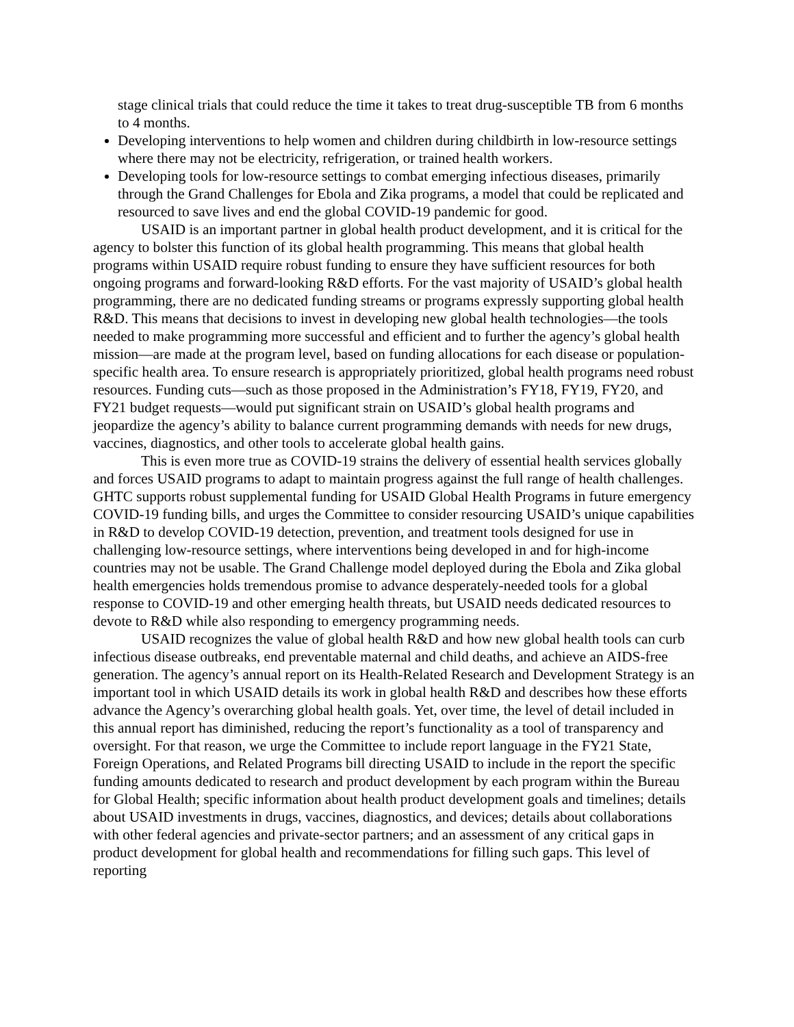stage clinical trials that could reduce the time it takes to treat drug-susceptible TB from 6 months to 4 months.
Developing interventions to help women and children during childbirth in low-resource settings where there may not be electricity, refrigeration, or trained health workers.
Developing tools for low-resource settings to combat emerging infectious diseases, primarily through the Grand Challenges for Ebola and Zika programs, a model that could be replicated and resourced to save lives and end the global COVID-19 pandemic for good.
USAID is an important partner in global health product development, and it is critical for the agency to bolster this function of its global health programming. This means that global health programs within USAID require robust funding to ensure they have sufficient resources for both ongoing programs and forward-looking R&D efforts. For the vast majority of USAID’s global health programming, there are no dedicated funding streams or programs expressly supporting global health R&D. This means that decisions to invest in developing new global health technologies—the tools needed to make programming more successful and efficient and to further the agency’s global health mission—are made at the program level, based on funding allocations for each disease or population-specific health area. To ensure research is appropriately prioritized, global health programs need robust resources. Funding cuts—such as those proposed in the Administration’s FY18, FY19, FY20, and FY21 budget requests—would put significant strain on USAID’s global health programs and jeopardize the agency’s ability to balance current programming demands with needs for new drugs, vaccines, diagnostics, and other tools to accelerate global health gains.
This is even more true as COVID-19 strains the delivery of essential health services globally and forces USAID programs to adapt to maintain progress against the full range of health challenges. GHTC supports robust supplemental funding for USAID Global Health Programs in future emergency COVID-19 funding bills, and urges the Committee to consider resourcing USAID’s unique capabilities in R&D to develop COVID-19 detection, prevention, and treatment tools designed for use in challenging low-resource settings, where interventions being developed in and for high-income countries may not be usable. The Grand Challenge model deployed during the Ebola and Zika global health emergencies holds tremendous promise to advance desperately-needed tools for a global response to COVID-19 and other emerging health threats, but USAID needs dedicated resources to devote to R&D while also responding to emergency programming needs.
USAID recognizes the value of global health R&D and how new global health tools can curb infectious disease outbreaks, end preventable maternal and child deaths, and achieve an AIDS-free generation. The agency’s annual report on its Health-Related Research and Development Strategy is an important tool in which USAID details its work in global health R&D and describes how these efforts advance the Agency’s overarching global health goals. Yet, over time, the level of detail included in this annual report has diminished, reducing the report’s functionality as a tool of transparency and oversight. For that reason, we urge the Committee to include report language in the FY21 State, Foreign Operations, and Related Programs bill directing USAID to include in the report the specific funding amounts dedicated to research and product development by each program within the Bureau for Global Health; specific information about health product development goals and timelines; details about USAID investments in drugs, vaccines, diagnostics, and devices; details about collaborations with other federal agencies and private-sector partners; and an assessment of any critical gaps in product development for global health and recommendations for filling such gaps. This level of reporting